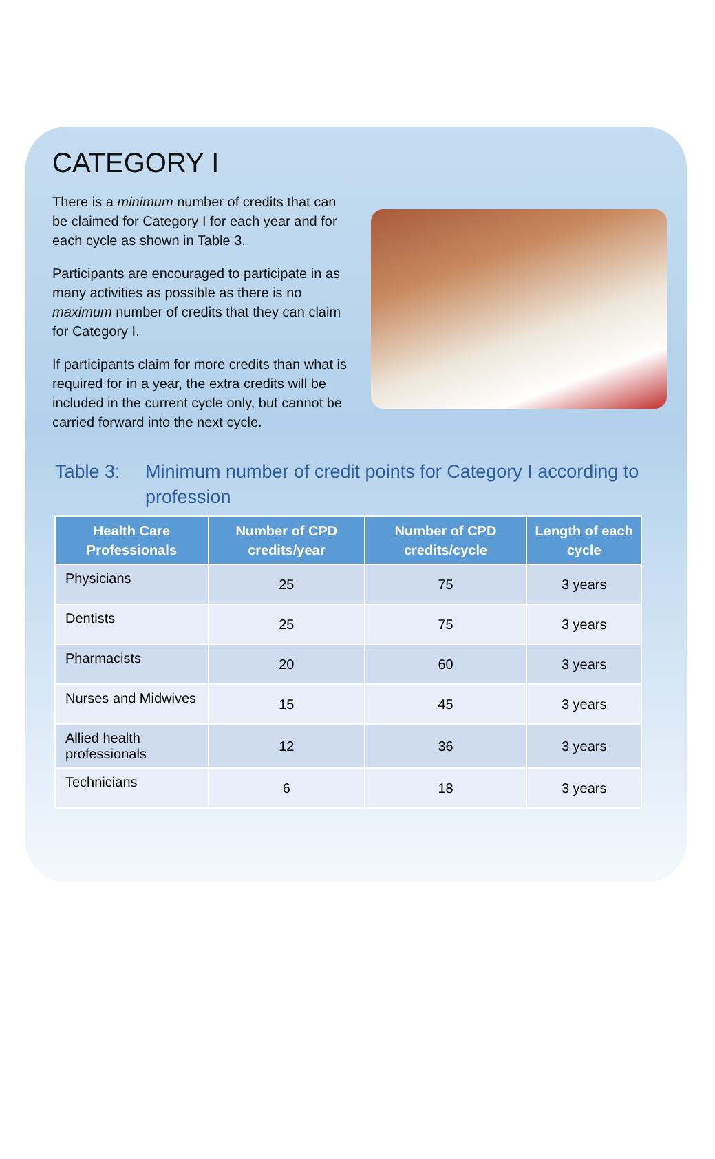CATEGORY I
There is a minimum number of credits that can be claimed for Category I for each year and for each cycle as shown in Table 3.
Participants are encouraged to participate in as many activities as possible as there is no maximum number of credits that they can claim for Category I.
If participants claim for more credits than what is required for in a year, the extra credits will be included in the current cycle only, but cannot be carried forward into the next cycle.
Table 3: Minimum number of credit points for Category I according to profession
| Health Care Professionals | Number of CPD credits/year | Number of CPD credits/cycle | Length of each cycle |
| --- | --- | --- | --- |
| Physicians | 25 | 75 | 3 years |
| Dentists | 25 | 75 | 3 years |
| Pharmacists | 20 | 60 | 3 years |
| Nurses and Midwives | 15 | 45 | 3 years |
| Allied health professionals | 12 | 36 | 3 years |
| Technicians | 6 | 18 | 3 years |